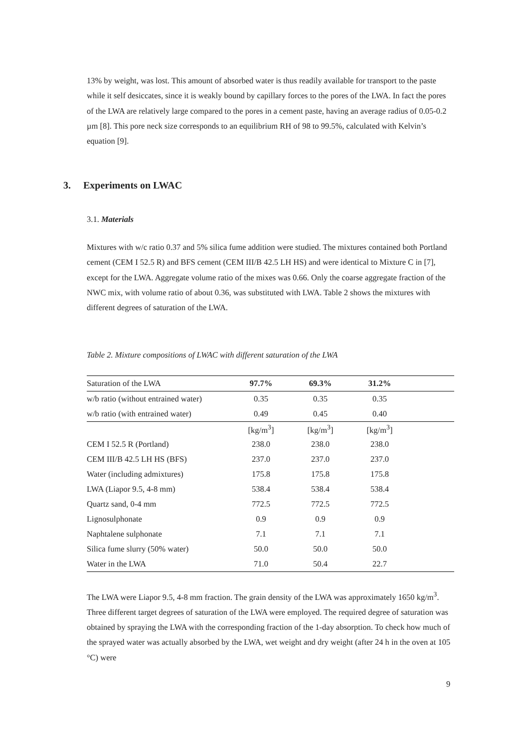13% by weight, was lost. This amount of absorbed water is thus readily available for transport to the paste while it self desiccates, since it is weakly bound by capillary forces to the pores of the LWA. In fact the pores of the LWA are relatively large compared to the pores in a cement paste, having an average radius of 0.05-0.2 µm [8]. This pore neck size corresponds to an equilibrium RH of 98 to 99.5%, calculated with Kelvin’s equation [9].
3. Experiments on LWAC
3.1. Materials
Mixtures with w/c ratio 0.37 and 5% silica fume addition were studied. The mixtures contained both Portland cement (CEM I 52.5 R) and BFS cement (CEM III/B 42.5 LH HS) and were identical to Mixture C in [7], except for the LWA. Aggregate volume ratio of the mixes was 0.66. Only the coarse aggregate fraction of the NWC mix, with volume ratio of about 0.36, was substituted with LWA. Table 2 shows the mixtures with different degrees of saturation of the LWA.
Table 2. Mixture compositions of LWAC with different saturation of the LWA
| Saturation of the LWA | 97.7% | 69.3% | 31.2% | |
| w/b ratio (without entrained water) | 0.35 | 0.35 | 0.35 | |
| w/b ratio (with entrained water) | 0.49 | 0.45 | 0.40 | |
| | [kg/m<sup>3</sup>] | [kg/m<sup>3</sup>] | [kg/m<sup>3</sup>] | |
| CEM I 52.5 R (Portland) | 238.0 | 238.0 | 238.0 | |
| CEM III/B 42.5 LH HS (BFS) | 237.0 | 237.0 | 237.0 | |
| Water (including admixtures) | 175.8 | 175.8 | 175.8 | |
| LWA (Liapor 9.5, 4-8 mm) | 538.4 | 538.4 | 538.4 | |
| Quartz sand, 0-4 mm | 772.5 | 772.5 | 772.5 | |
| Lignosulphonate | 0.9 | 0.9 | 0.9 | |
| Naphtalene sulphonate | 7.1 | 7.1 | 7.1 | |
| Silica fume slurry (50% water) | 50.0 | 50.0 | 50.0 | |
| Water in the LWA | 71.0 | 50.4 | 22.7 | |
The LWA were Liapor 9.5, 4-8 mm fraction. The grain density of the LWA was approximately 1650 kg/m<sup>3</sup>. Three different target degrees of saturation of the LWA were employed. The required degree of saturation was obtained by spraying the LWA with the corresponding fraction of the 1-day absorption. To check how much of the sprayed water was actually absorbed by the LWA, wet weight and dry weight (after 24 h in the oven at 105 °C) were
9